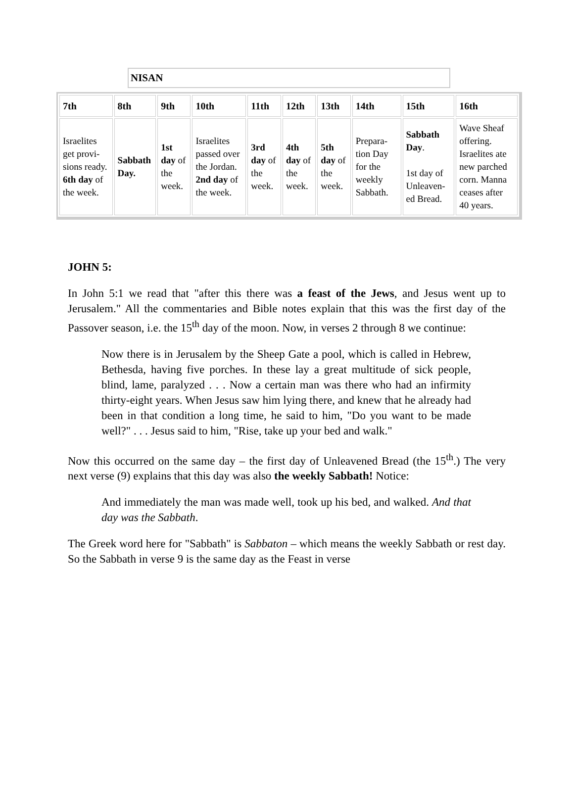NISAN
| 7th | 8th | 9th | 10th | 11th | 12th | 13th | 14th | 15th | 16th |
| --- | --- | --- | --- | --- | --- | --- | --- | --- | --- |
| Israelites get provi-sions ready. 6th day of the week. | Sabbath Day. | 1st day of the week. | Israelites passed over the Jordan. 2nd day of the week. | 3rd day of the week. | 4th day of the week. | 5th day of the week. | Prepara-tion Day for the weekly Sabbath. | Sabbath Day . 1st day of Unleaven-ed Bread. | Wave Sheaf offering. Israelites ate new parched corn. Manna ceases after 40 years. |
JOHN 5:
In John 5:1 we read that "after this there was a feast of the Jews, and Jesus went up to Jerusalem." All the commentaries and Bible notes explain that this was the first day of the Passover season, i.e. the 15<sup>th</sup> day of the moon. Now, in verses 2 through 8 we continue:
Now there is in Jerusalem by the Sheep Gate a pool, which is called in Hebrew, Bethesda, having five porches. In these lay a great multitude of sick people, blind, lame, paralyzed . . . Now a certain man was there who had an infirmity thirty-eight years. When Jesus saw him lying there, and knew that he already had been in that condition a long time, he said to him, "Do you want to be made well?" . . . Jesus said to him, "Rise, take up your bed and walk."
Now this occurred on the same day – the first day of Unleavened Bread (the 15<sup>th</sup>.) The very next verse (9) explains that this day was also the weekly Sabbath! Notice:
And immediately the man was made well, took up his bed, and walked. And that day was the Sabbath.
The Greek word here for "Sabbath" is Sabbaton – which means the weekly Sabbath or rest day. So the Sabbath in verse 9 is the same day as the Feast in verse